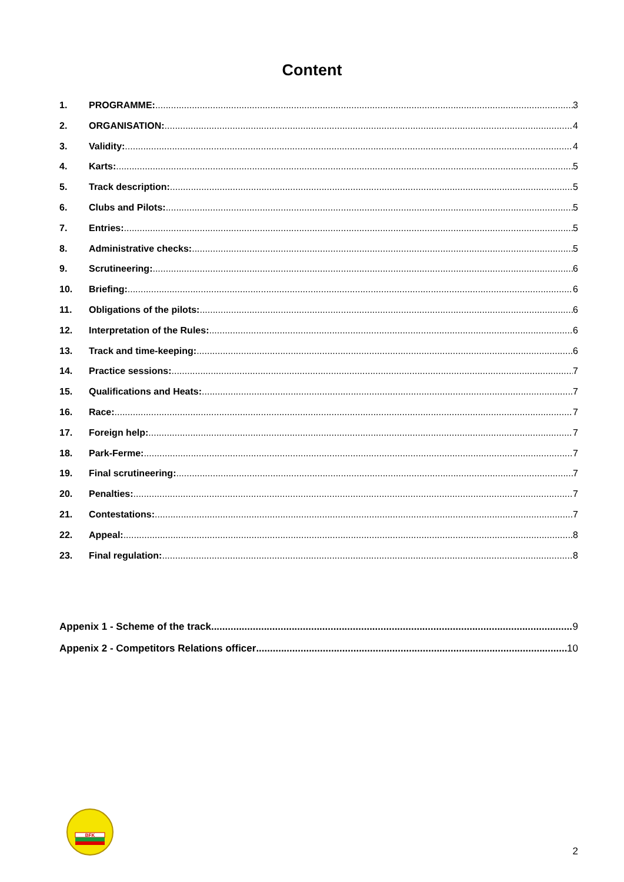Content
1. PROGRAMME: 3
2. ORGANISATION: 4
3. Validity: 4
4. Karts: 5
5. Track description: 5
6. Clubs and Pilots: 5
7. Entries: 5
8. Administrative checks: 5
9. Scrutineering: 6
10. Briefing: 6
11. Obligations of the pilots: 6
12. Interpretation of the Rules: 6
13. Track and time-keeping: 6
14. Practice sessions: 7
15. Qualifications and Heats: 7
16. Race: 7
17. Foreign help: 7
18. Park-Ferme: 7
19. Final scrutineering: 7
20. Penalties: 7
21. Contestations: 7
22. Appeal: 8
23. Final regulation: 8
Appenix 1 - Scheme of the track 9
Appenix 2 - Competitors Relations officer 10
BFK
2